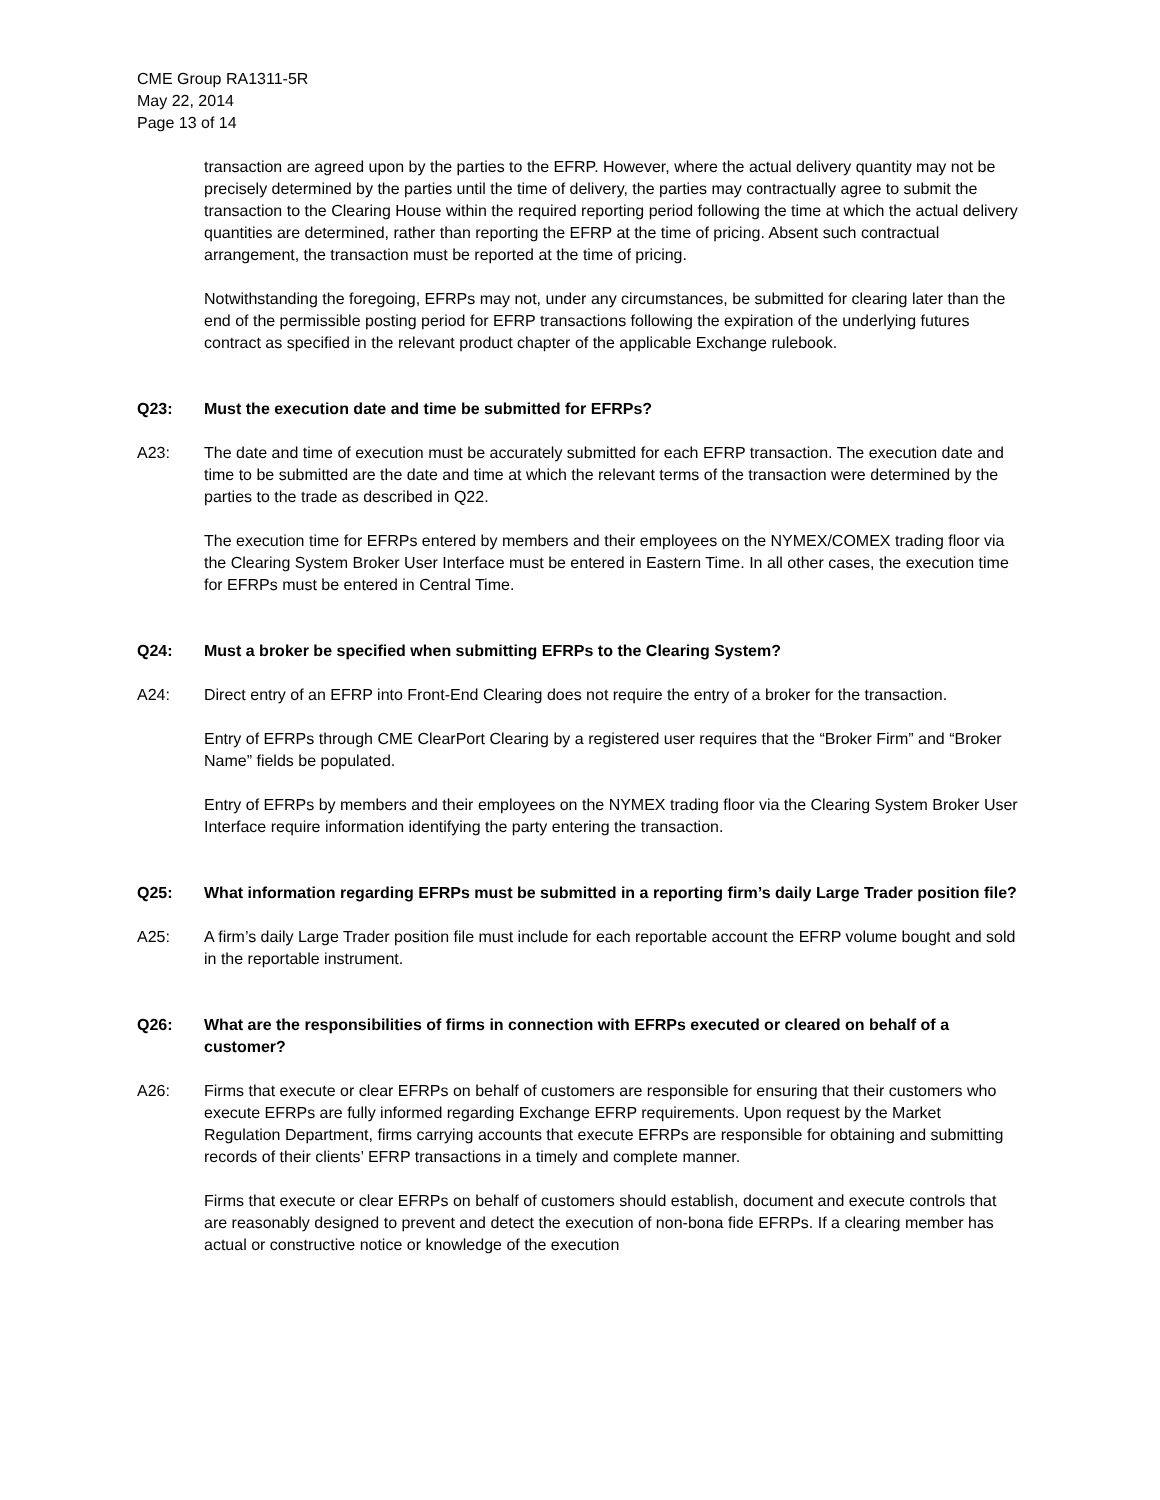CME Group RA1311-5R
May 22, 2014
Page 13 of 14
transaction are agreed upon by the parties to the EFRP. However, where the actual delivery quantity may not be precisely determined by the parties until the time of delivery, the parties may contractually agree to submit the transaction to the Clearing House within the required reporting period following the time at which the actual delivery quantities are determined, rather than reporting the EFRP at the time of pricing. Absent such contractual arrangement, the transaction must be reported at the time of pricing.
Notwithstanding the foregoing, EFRPs may not, under any circumstances, be submitted for clearing later than the end of the permissible posting period for EFRP transactions following the expiration of the underlying futures contract as specified in the relevant product chapter of the applicable Exchange rulebook.
Q23: Must the execution date and time be submitted for EFRPs?
A23: The date and time of execution must be accurately submitted for each EFRP transaction. The execution date and time to be submitted are the date and time at which the relevant terms of the transaction were determined by the parties to the trade as described in Q22.
The execution time for EFRPs entered by members and their employees on the NYMEX/COMEX trading floor via the Clearing System Broker User Interface must be entered in Eastern Time. In all other cases, the execution time for EFRPs must be entered in Central Time.
Q24: Must a broker be specified when submitting EFRPs to the Clearing System?
A24: Direct entry of an EFRP into Front-End Clearing does not require the entry of a broker for the transaction.
Entry of EFRPs through CME ClearPort Clearing by a registered user requires that the “Broker Firm” and “Broker Name” fields be populated.
Entry of EFRPs by members and their employees on the NYMEX trading floor via the Clearing System Broker User Interface require information identifying the party entering the transaction.
Q25: What information regarding EFRPs must be submitted in a reporting firm’s daily Large Trader position file?
A25: A firm’s daily Large Trader position file must include for each reportable account the EFRP volume bought and sold in the reportable instrument.
Q26: What are the responsibilities of firms in connection with EFRPs executed or cleared on behalf of a customer?
A26: Firms that execute or clear EFRPs on behalf of customers are responsible for ensuring that their customers who execute EFRPs are fully informed regarding Exchange EFRP requirements. Upon request by the Market Regulation Department, firms carrying accounts that execute EFRPs are responsible for obtaining and submitting records of their clients’ EFRP transactions in a timely and complete manner.
Firms that execute or clear EFRPs on behalf of customers should establish, document and execute controls that are reasonably designed to prevent and detect the execution of non-bona fide EFRPs. If a clearing member has actual or constructive notice or knowledge of the execution